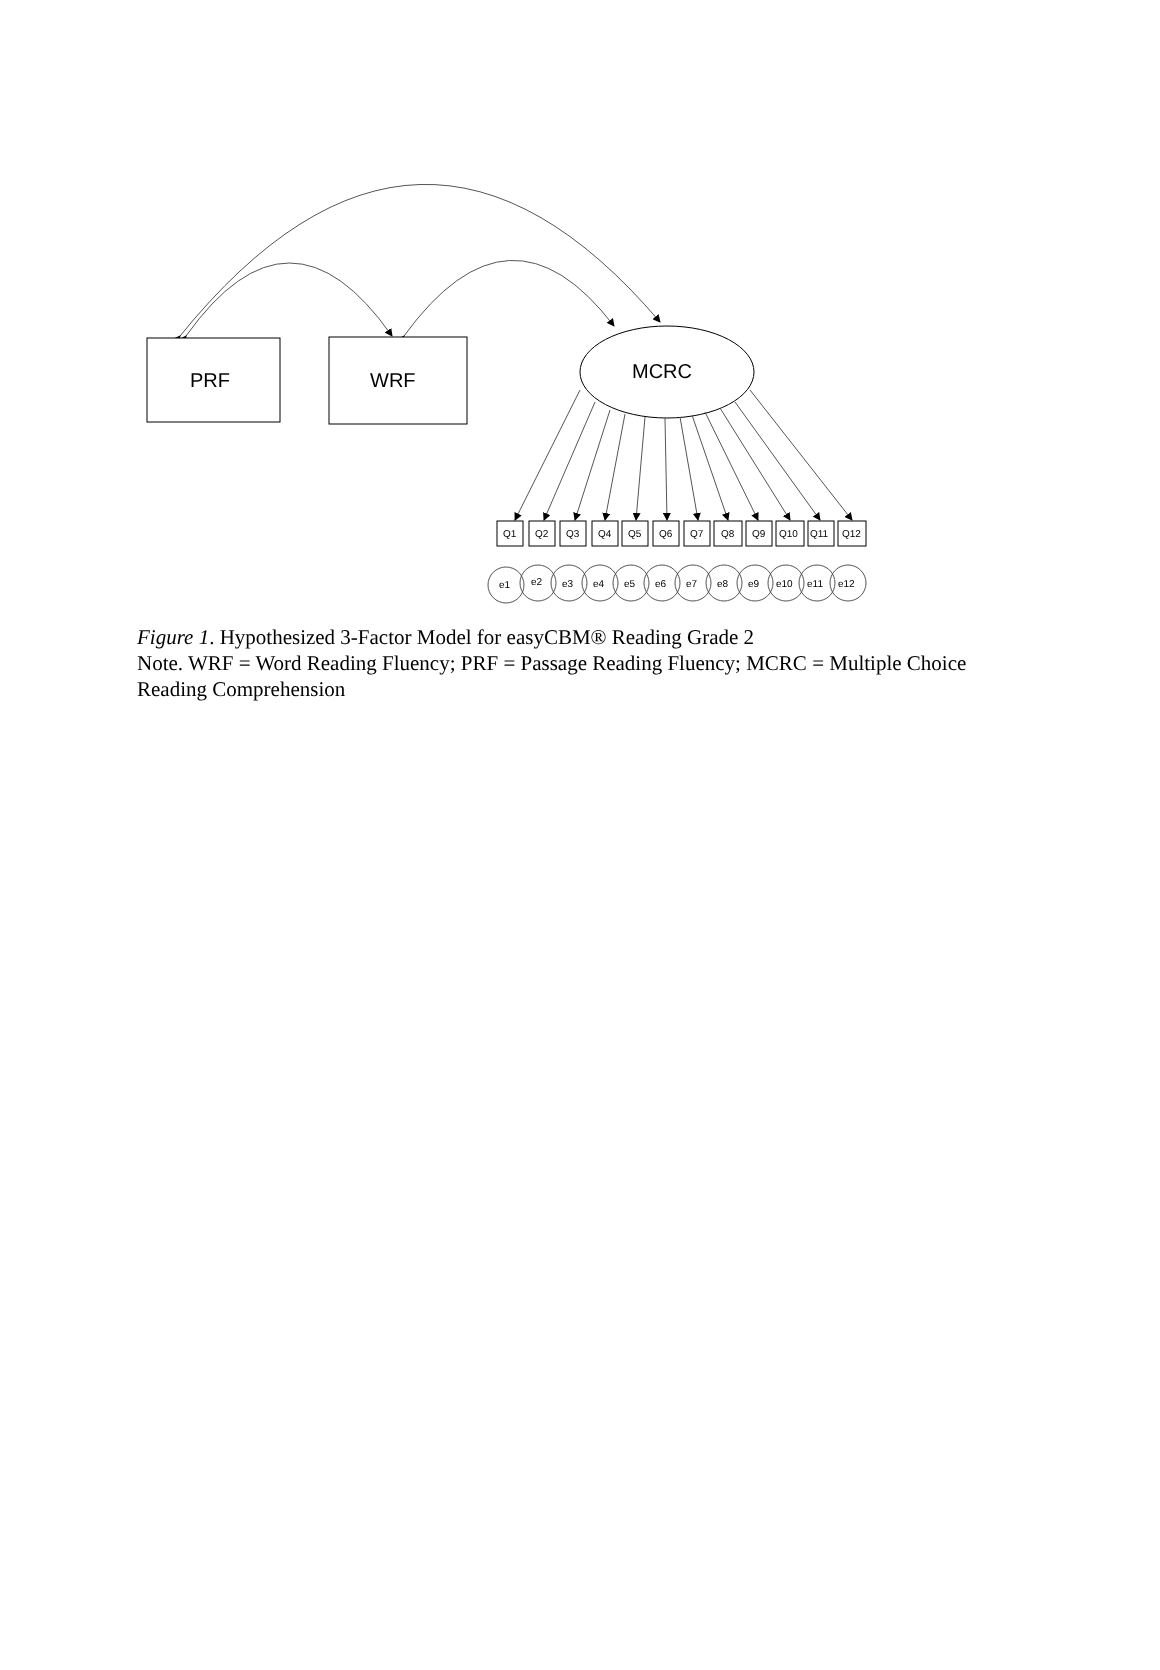PRF
WRF
MCRC
Q1
Q2
Q3
Q4
Q5
Q6
Q7
Q8
Q9
Q10
Q11
Q12
e1
e2
e3
e4
e5
e6
e7
e8
e9
e10
e11
e12
Figure 1. Hypothesized 3-Factor Model for easyCBM® Reading Grade 2
Note. WRF = Word Reading Fluency; PRF = Passage Reading Fluency; MCRC = Multiple Choice Reading Comprehension